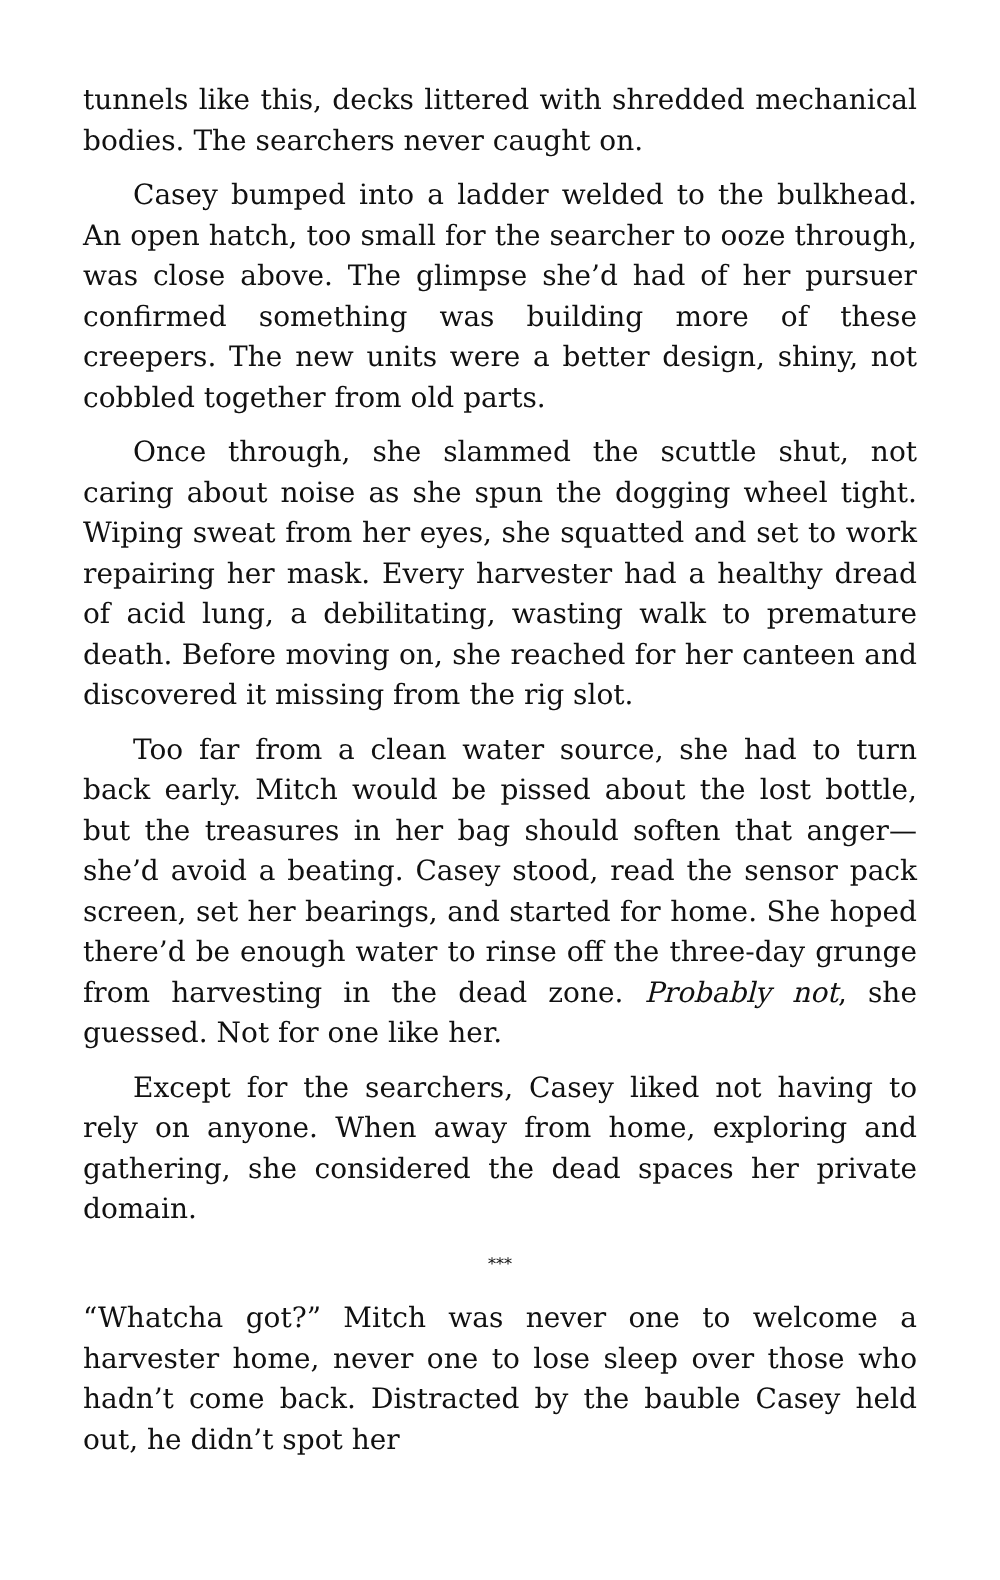tunnels like this, decks littered with shredded mechanical bodies. The searchers never caught on.
Casey bumped into a ladder welded to the bulkhead. An open hatch, too small for the searcher to ooze through, was close above. The glimpse she’d had of her pursuer confirmed something was building more of these creepers. The new units were a better design, shiny, not cobbled together from old parts.
Once through, she slammed the scuttle shut, not caring about noise as she spun the dogging wheel tight. Wiping sweat from her eyes, she squatted and set to work repairing her mask. Every harvester had a healthy dread of acid lung, a debilitating, wasting walk to premature death. Before moving on, she reached for her canteen and discovered it missing from the rig slot.
Too far from a clean water source, she had to turn back early. Mitch would be pissed about the lost bottle, but the treasures in her bag should soften that anger—she’d avoid a beating. Casey stood, read the sensor pack screen, set her bearings, and started for home. She hoped there’d be enough water to rinse off the three-day grunge from harvesting in the dead zone. Probably not, she guessed. Not for one like her.
Except for the searchers, Casey liked not having to rely on anyone. When away from home, exploring and gathering, she considered the dead spaces her private domain.
***
“Whatcha got?” Mitch was never one to welcome a harvester home, never one to lose sleep over those who hadn’t come back. Distracted by the bauble Casey held out, he didn’t spot her